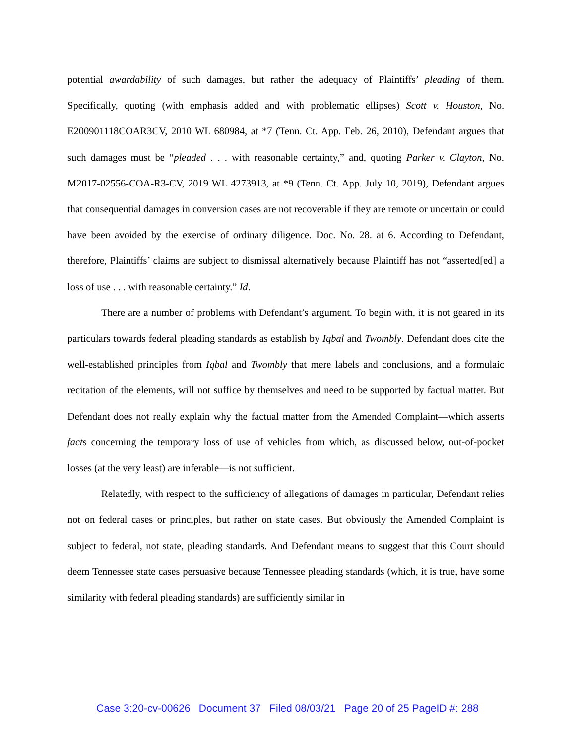potential awardability of such damages, but rather the adequacy of Plaintiffs’ pleading of them. Specifically, quoting (with emphasis added and with problematic ellipses) Scott v. Houston, No. E200901118COAR3CV, 2010 WL 680984, at *7 (Tenn. Ct. App. Feb. 26, 2010), Defendant argues that such damages must be “pleaded . . . with reasonable certainty,” and, quoting Parker v. Clayton, No. M2017-02556-COA-R3-CV, 2019 WL 4273913, at *9 (Tenn. Ct. App. July 10, 2019), Defendant argues that consequential damages in conversion cases are not recoverable if they are remote or uncertain or could have been avoided by the exercise of ordinary diligence. Doc. No. 28. at 6. According to Defendant, therefore, Plaintiffs’ claims are subject to dismissal alternatively because Plaintiff has not “asserted[ed] a loss of use . . . with reasonable certainty.” Id.
There are a number of problems with Defendant’s argument. To begin with, it is not geared in its particulars towards federal pleading standards as establish by Iqbal and Twombly. Defendant does cite the well-established principles from Iqbal and Twombly that mere labels and conclusions, and a formulaic recitation of the elements, will not suffice by themselves and need to be supported by factual matter. But Defendant does not really explain why the factual matter from the Amended Complaint—which asserts facts concerning the temporary loss of use of vehicles from which, as discussed below, out-of-pocket losses (at the very least) are inferable—is not sufficient.
Relatedly, with respect to the sufficiency of allegations of damages in particular, Defendant relies not on federal cases or principles, but rather on state cases. But obviously the Amended Complaint is subject to federal, not state, pleading standards. And Defendant means to suggest that this Court should deem Tennessee state cases persuasive because Tennessee pleading standards (which, it is true, have some similarity with federal pleading standards) are sufficiently similar in
Case 3:20-cv-00626 Document 37 Filed 08/03/21 Page 20 of 25 PageID #: 288